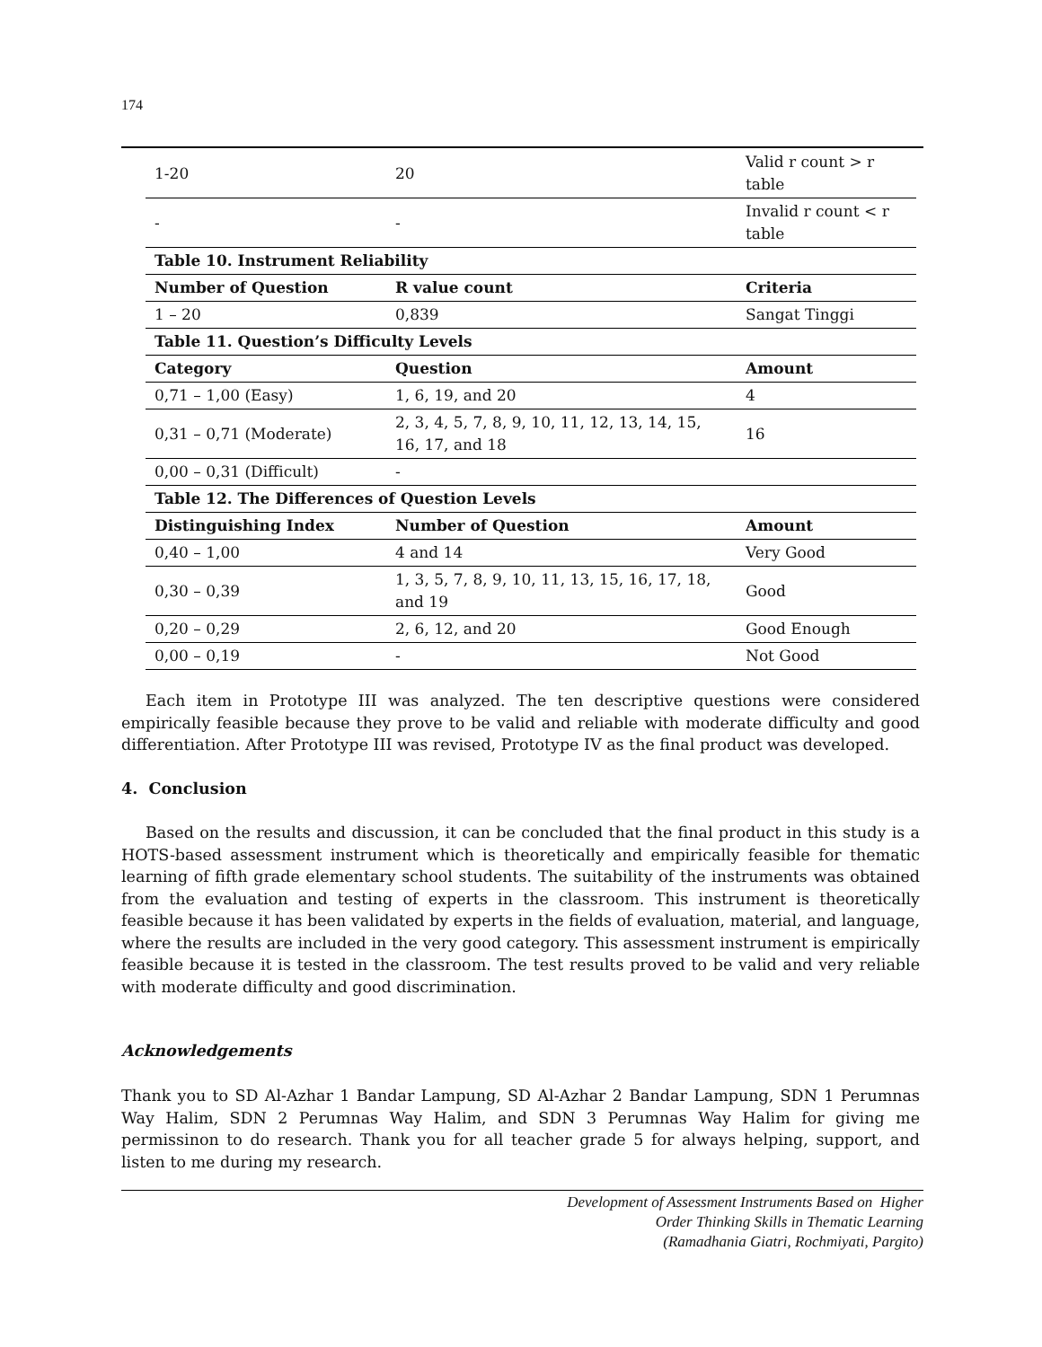174
| 1-20 | 20 | Valid r count > r table |
| - | - | Invalid r count < r table |
| Table 10. Instrument Reliability | | |
| Number of Question | R value count | Criteria |
| 1 – 20 | 0,839 | Sangat Tinggi |
| Table 11. Question’s Difficulty Levels | | |
| Category | Question | Amount |
| 0,71 – 1,00 (Easy) | 1, 6, 19, and 20 | 4 |
| 0,31 – 0,71 (Moderate) | 2, 3, 4, 5, 7, 8, 9, 10, 11, 12, 13, 14, 15, 16, 17, and 18 | 16 |
| 0,00 – 0,31 (Difficult) | - | |
| Table 12. The Differences of Question Levels | | |
| Distinguishing Index | Number of Question | Amount |
| 0,40 – 1,00 | 4 and 14 | Very Good |
| 0,30 – 0,39 | 1, 3, 5, 7, 8, 9, 10, 11, 13, 15, 16, 17, 18, and 19 | Good |
| 0,20 – 0,29 | 2, 6, 12, and 20 | Good Enough |
| 0,00 – 0,19 | - | Not Good |
Each item in Prototype III was analyzed. The ten descriptive questions were considered empirically feasible because they prove to be valid and reliable with moderate difficulty and good differentiation. After Prototype III was revised, Prototype IV as the final product was developed.
4. Conclusion
Based on the results and discussion, it can be concluded that the final product in this study is a HOTS-based assessment instrument which is theoretically and empirically feasible for thematic learning of fifth grade elementary school students. The suitability of the instruments was obtained from the evaluation and testing of experts in the classroom. This instrument is theoretically feasible because it has been validated by experts in the fields of evaluation, material, and language, where the results are included in the very good category. This assessment instrument is empirically feasible because it is tested in the classroom. The test results proved to be valid and very reliable with moderate difficulty and good discrimination.
Acknowledgements
Thank you to SD Al-Azhar 1 Bandar Lampung, SD Al-Azhar 2 Bandar Lampung, SDN 1 Perumnas Way Halim, SDN 2 Perumnas Way Halim, and SDN 3 Perumnas Way Halim for giving me permissinon to do research. Thank you for all teacher grade 5 for always helping, support, and listen to me during my research.
Development of Assessment Instruments Based on Higher
Order Thinking Skills in Thematic Learning
(Ramadhania Giatri, Rochmiyati, Pargito)